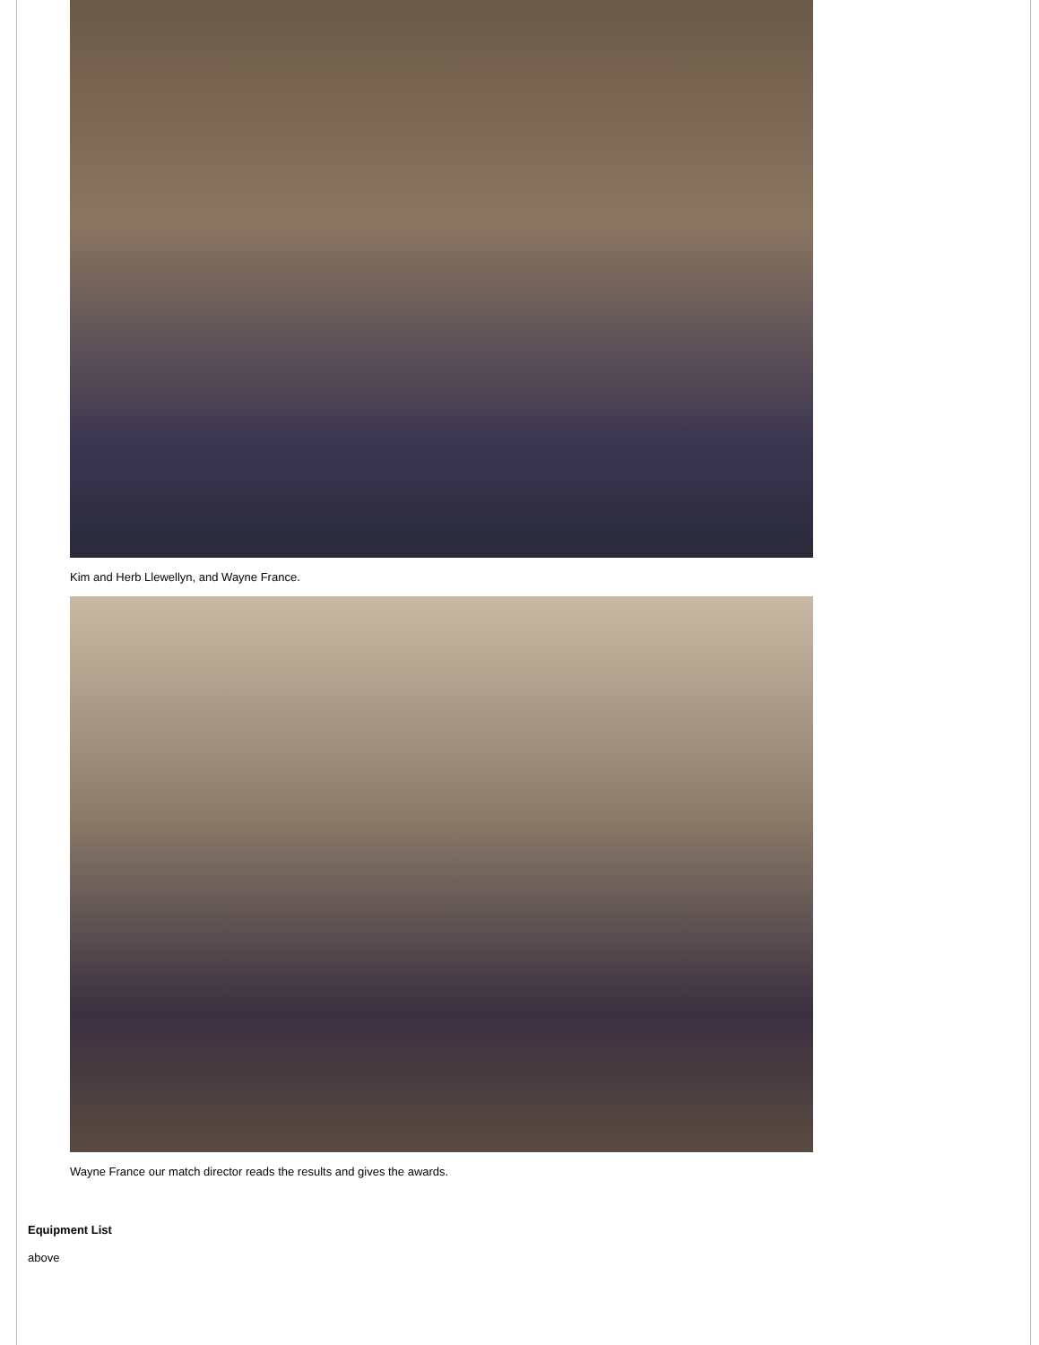Kim and Herb Llewellyn, and Wayne France.
Wayne France our match director reads the results and gives the awards.
Equipment List
above